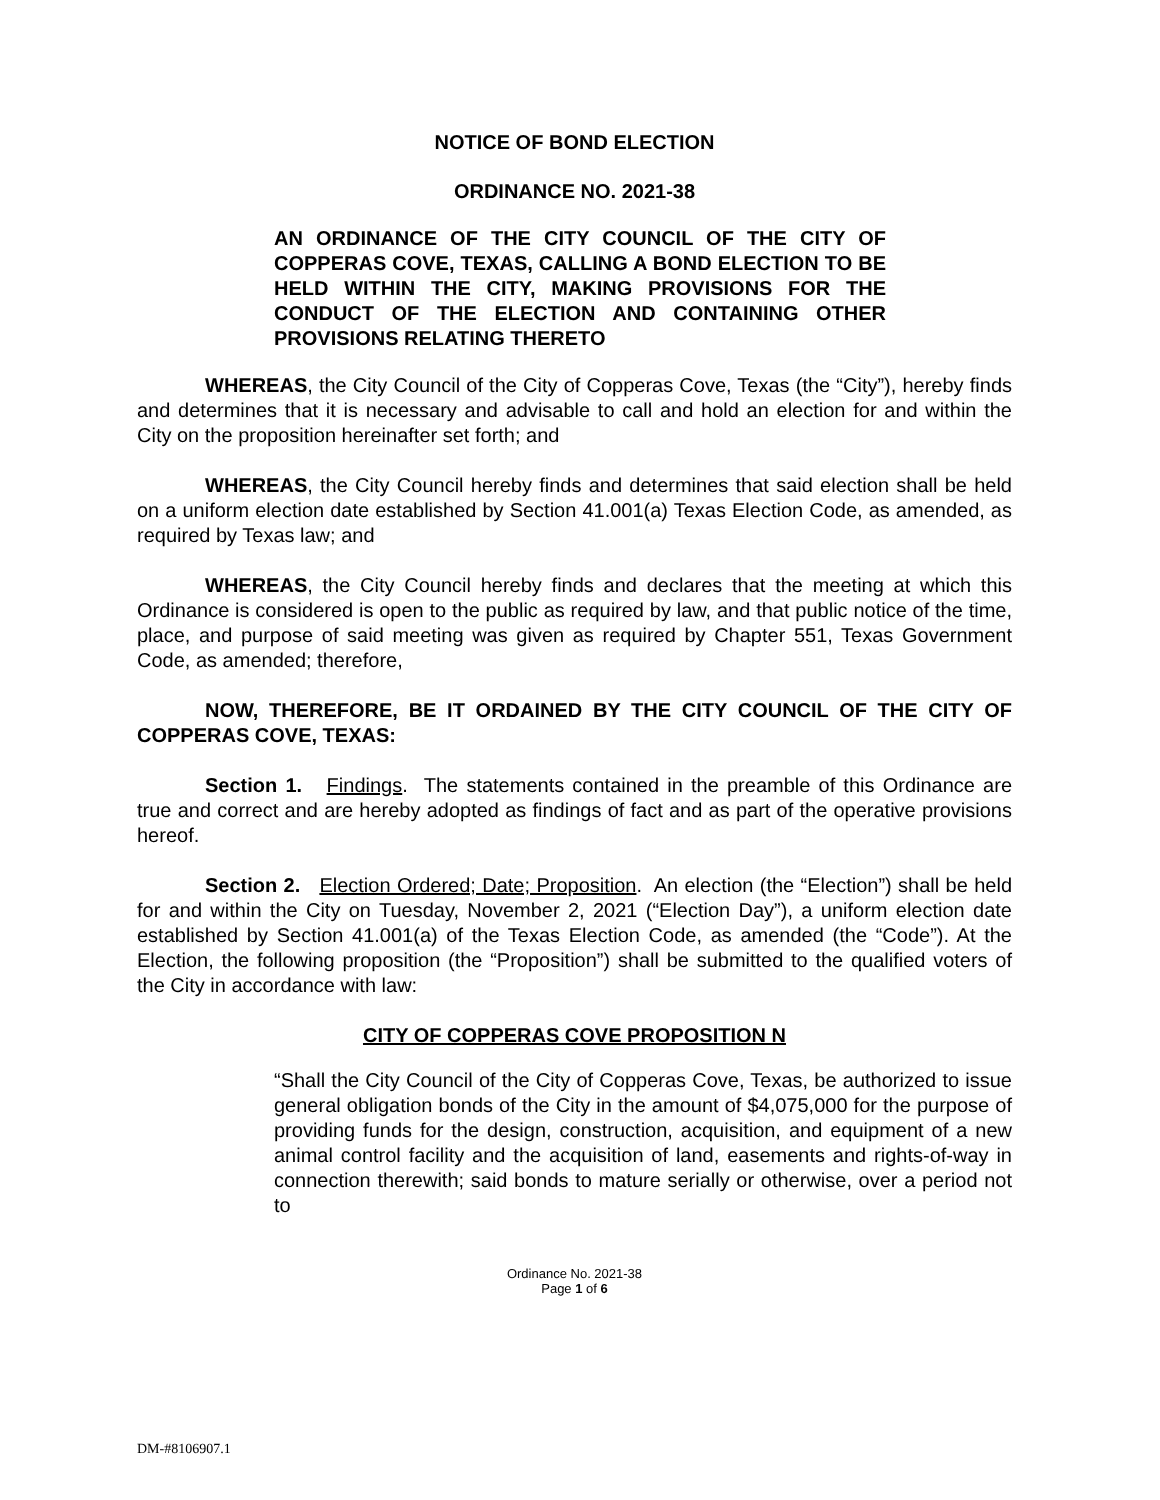NOTICE OF BOND ELECTION
ORDINANCE NO. 2021-38
AN ORDINANCE OF THE CITY COUNCIL OF THE CITY OF COPPERAS COVE, TEXAS, CALLING A BOND ELECTION TO BE HELD WITHIN THE CITY, MAKING PROVISIONS FOR THE CONDUCT OF THE ELECTION AND CONTAINING OTHER PROVISIONS RELATING THERETO
WHEREAS, the City Council of the City of Copperas Cove, Texas (the “City”), hereby finds and determines that it is necessary and advisable to call and hold an election for and within the City on the proposition hereinafter set forth; and
WHEREAS, the City Council hereby finds and determines that said election shall be held on a uniform election date established by Section 41.001(a) Texas Election Code, as amended, as required by Texas law; and
WHEREAS, the City Council hereby finds and declares that the meeting at which this Ordinance is considered is open to the public as required by law, and that public notice of the time, place, and purpose of said meeting was given as required by Chapter 551, Texas Government Code, as amended; therefore,
NOW, THEREFORE, BE IT ORDAINED BY THE CITY COUNCIL OF THE CITY OF COPPERAS COVE, TEXAS:
Section 1. Findings. The statements contained in the preamble of this Ordinance are true and correct and are hereby adopted as findings of fact and as part of the operative provisions hereof.
Section 2. Election Ordered; Date; Proposition. An election (the “Election”) shall be held for and within the City on Tuesday, November 2, 2021 (“Election Day”), a uniform election date established by Section 41.001(a) of the Texas Election Code, as amended (the “Code”). At the Election, the following proposition (the “Proposition”) shall be submitted to the qualified voters of the City in accordance with law:
CITY OF COPPERAS COVE PROPOSITION N
“Shall the City Council of the City of Copperas Cove, Texas, be authorized to issue general obligation bonds of the City in the amount of $4,075,000 for the purpose of providing funds for the design, construction, acquisition, and equipment of a new animal control facility and the acquisition of land, easements and rights-of-way in connection therewith; said bonds to mature serially or otherwise, over a period not to
Ordinance No. 2021-38
Page 1 of 6
DM-#8106907.1